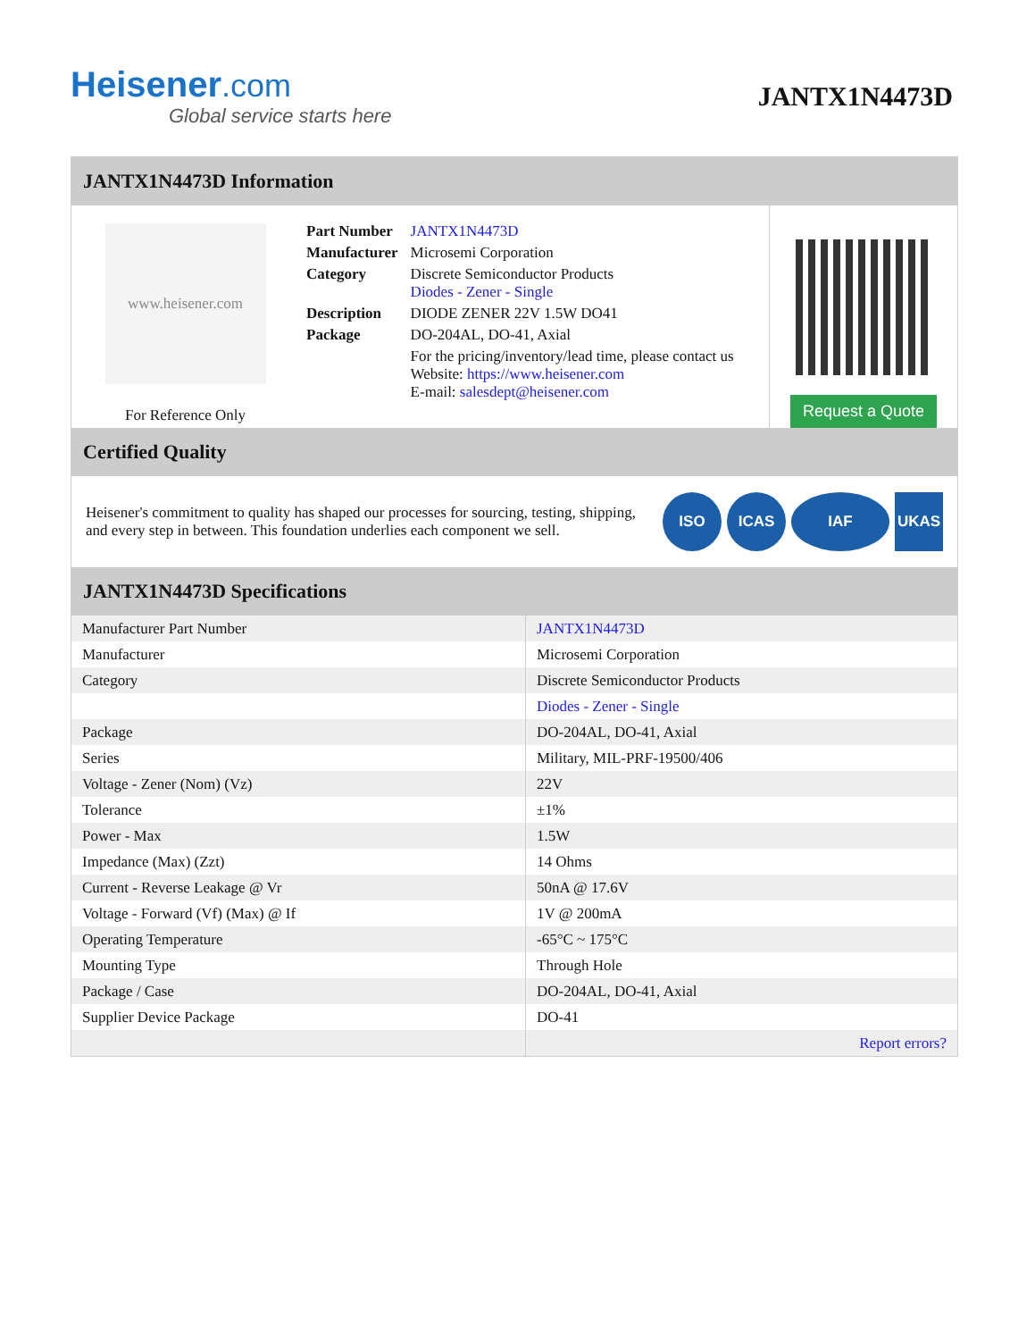Heisener.com
Global service starts here
JANTX1N4473D
JANTX1N4473D Information
www.heisener.com
For Reference Only
| Part Number | JANTX1N4473D |
| Manufacturer | Microsemi Corporation |
| Category | Discrete Semiconductor Products Diodes - Zener - Single |
| Description | DIODE ZENER 22V 1.5W DO41 |
| Package | DO-204AL, DO-41, Axial |
| | For the pricing/inventory/lead time, please contact us Website: https://www.heisener.com E-mail: salesdept@heisener.com |
Request a Quote
Certified Quality
Heisener's commitment to quality has shaped our processes for sourcing, testing, shipping, and every step in between. This foundation underlies each component we sell.
ISO ICAS IAF UKAS
JANTX1N4473D Specifications
| Manufacturer Part Number | JANTX1N4473D |
| Manufacturer | Microsemi Corporation |
| Category | Discrete Semiconductor Products |
| | Diodes - Zener - Single |
| Package | DO-204AL, DO-41, Axial |
| Series | Military, MIL-PRF-19500/406 |
| Voltage - Zener (Nom) (Vz) | 22V |
| Tolerance | ±1% |
| Power - Max | 1.5W |
| Impedance (Max) (Zzt) | 14 Ohms |
| Current - Reverse Leakage @ Vr | 50nA @ 17.6V |
| Voltage - Forward (Vf) (Max) @ If | 1V @ 200mA |
| Operating Temperature | -65°C ~ 175°C |
| Mounting Type | Through Hole |
| Package / Case | DO-204AL, DO-41, Axial |
| Supplier Device Package | DO-41 |
| | Report errors? |